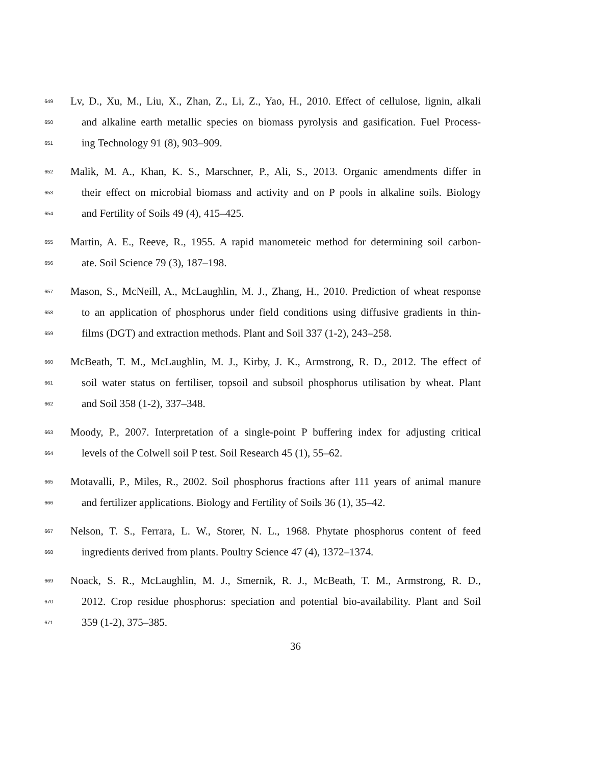649 Lv, D., Xu, M., Liu, X., Zhan, Z., Li, Z., Yao, H., 2010. Effect of cellulose, lignin, alkali
650 and alkaline earth metallic species on biomass pyrolysis and gasification. Fuel Process-
651 ing Technology 91 (8), 903–909.
652 Malik, M. A., Khan, K. S., Marschner, P., Ali, S., 2013. Organic amendments differ in
653 their effect on microbial biomass and activity and on P pools in alkaline soils. Biology
654 and Fertility of Soils 49 (4), 415–425.
655 Martin, A. E., Reeve, R., 1955. A rapid manometeic method for determining soil carbon-
656 ate. Soil Science 79 (3), 187–198.
657 Mason, S., McNeill, A., McLaughlin, M. J., Zhang, H., 2010. Prediction of wheat response
658 to an application of phosphorus under field conditions using diffusive gradients in thin-
659 films (DGT) and extraction methods. Plant and Soil 337 (1-2), 243–258.
660 McBeath, T. M., McLaughlin, M. J., Kirby, J. K., Armstrong, R. D., 2012. The effect of
661 soil water status on fertiliser, topsoil and subsoil phosphorus utilisation by wheat. Plant
662 and Soil 358 (1-2), 337–348.
663 Moody, P., 2007. Interpretation of a single-point P buffering index for adjusting critical
664 levels of the Colwell soil P test. Soil Research 45 (1), 55–62.
665 Motavalli, P., Miles, R., 2002. Soil phosphorus fractions after 111 years of animal manure
666 and fertilizer applications. Biology and Fertility of Soils 36 (1), 35–42.
667 Nelson, T. S., Ferrara, L. W., Storer, N. L., 1968. Phytate phosphorus content of feed
668 ingredients derived from plants. Poultry Science 47 (4), 1372–1374.
669 Noack, S. R., McLaughlin, M. J., Smernik, R. J., McBeath, T. M., Armstrong, R. D.,
670 2012. Crop residue phosphorus: speciation and potential bio-availability. Plant and Soil
671 359 (1-2), 375–385.
36